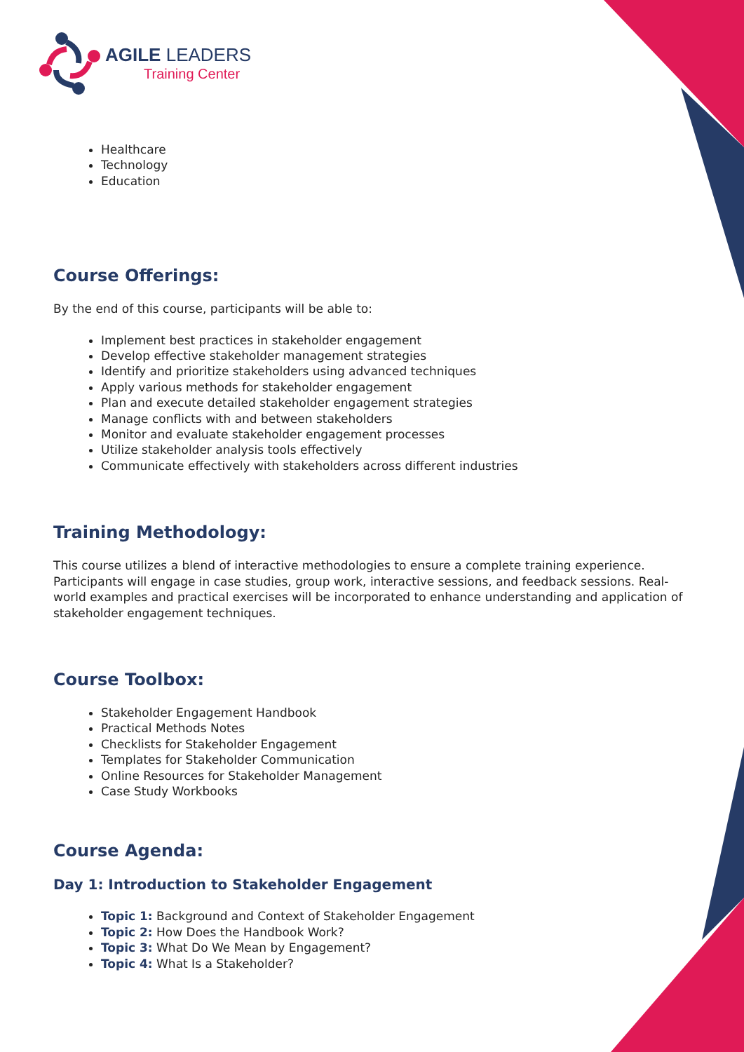AGILE LEADERS
Training Center
Healthcare
Technology
Education
Course Offerings:
By the end of this course, participants will be able to:
Implement best practices in stakeholder engagement
Develop effective stakeholder management strategies
Identify and prioritize stakeholders using advanced techniques
Apply various methods for stakeholder engagement
Plan and execute detailed stakeholder engagement strategies
Manage conflicts with and between stakeholders
Monitor and evaluate stakeholder engagement processes
Utilize stakeholder analysis tools effectively
Communicate effectively with stakeholders across different industries
Training Methodology:
This course utilizes a blend of interactive methodologies to ensure a complete training experience. Participants will engage in case studies, group work, interactive sessions, and feedback sessions. Real-world examples and practical exercises will be incorporated to enhance understanding and application of stakeholder engagement techniques.
Course Toolbox:
Stakeholder Engagement Handbook
Practical Methods Notes
Checklists for Stakeholder Engagement
Templates for Stakeholder Communication
Online Resources for Stakeholder Management
Case Study Workbooks
Course Agenda:
Day 1: Introduction to Stakeholder Engagement
Topic 1: Background and Context of Stakeholder Engagement
Topic 2: How Does the Handbook Work?
Topic 3: What Do We Mean by Engagement?
Topic 4: What Is a Stakeholder?